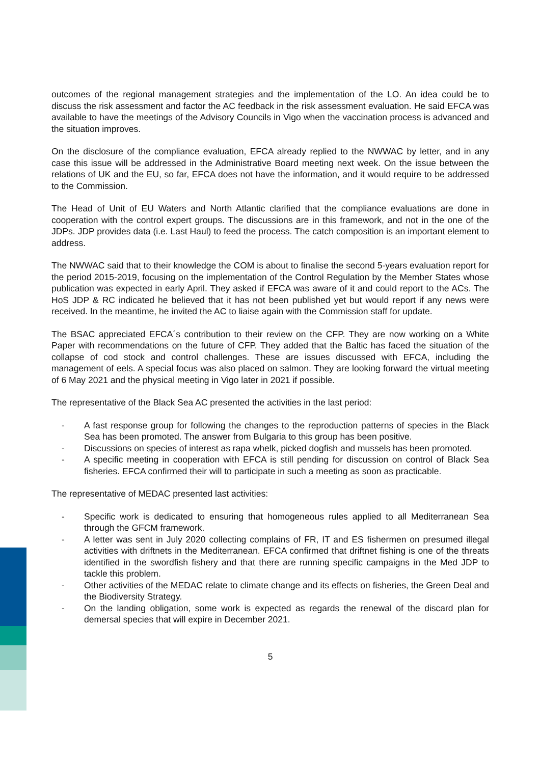outcomes of the regional management strategies and the implementation of the LO. An idea could be to discuss the risk assessment and factor the AC feedback in the risk assessment evaluation. He said EFCA was available to have the meetings of the Advisory Councils in Vigo when the vaccination process is advanced and the situation improves.
On the disclosure of the compliance evaluation, EFCA already replied to the NWWAC by letter, and in any case this issue will be addressed in the Administrative Board meeting next week. On the issue between the relations of UK and the EU, so far, EFCA does not have the information, and it would require to be addressed to the Commission.
The Head of Unit of EU Waters and North Atlantic clarified that the compliance evaluations are done in cooperation with the control expert groups. The discussions are in this framework, and not in the one of the JDPs. JDP provides data (i.e. Last Haul) to feed the process. The catch composition is an important element to address.
The NWWAC said that to their knowledge the COM is about to finalise the second 5-years evaluation report for the period 2015-2019, focusing on the implementation of the Control Regulation by the Member States whose publication was expected in early April. They asked if EFCA was aware of it and could report to the ACs. The HoS JDP & RC indicated he believed that it has not been published yet but would report if any news were received. In the meantime, he invited the AC to liaise again with the Commission staff for update.
The BSAC appreciated EFCA´s contribution to their review on the CFP. They are now working on a White Paper with recommendations on the future of CFP. They added that the Baltic has faced the situation of the collapse of cod stock and control challenges. These are issues discussed with EFCA, including the management of eels. A special focus was also placed on salmon. They are looking forward the virtual meeting of 6 May 2021 and the physical meeting in Vigo later in 2021 if possible.
The representative of the Black Sea AC presented the activities in the last period:
- A fast response group for following the changes to the reproduction patterns of species in the Black Sea has been promoted. The answer from Bulgaria to this group has been positive.
- Discussions on species of interest as rapa whelk, picked dogfish and mussels has been promoted.
- A specific meeting in cooperation with EFCA is still pending for discussion on control of Black Sea fisheries. EFCA confirmed their will to participate in such a meeting as soon as practicable.
The representative of MEDAC presented last activities:
- Specific work is dedicated to ensuring that homogeneous rules applied to all Mediterranean Sea through the GFCM framework.
- A letter was sent in July 2020 collecting complains of FR, IT and ES fishermen on presumed illegal activities with driftnets in the Mediterranean. EFCA confirmed that driftnet fishing is one of the threats identified in the swordfish fishery and that there are running specific campaigns in the Med JDP to tackle this problem.
- Other activities of the MEDAC relate to climate change and its effects on fisheries, the Green Deal and the Biodiversity Strategy.
- On the landing obligation, some work is expected as regards the renewal of the discard plan for demersal species that will expire in December 2021.
5